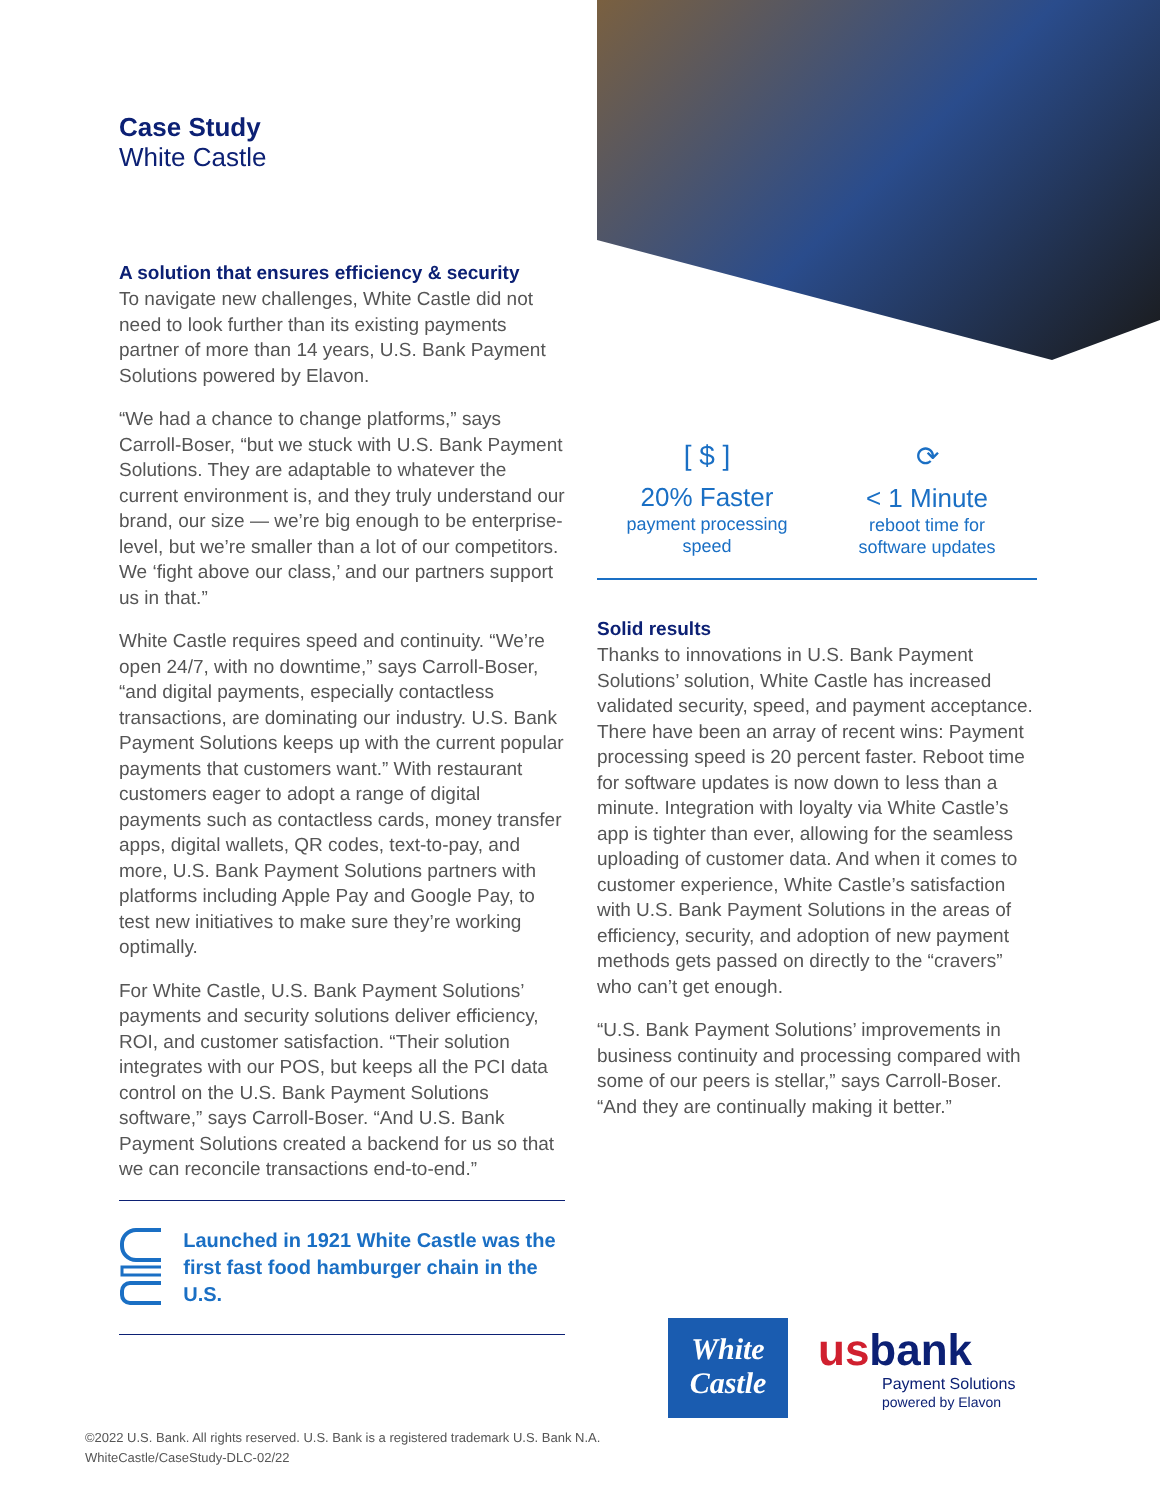Case Study
White Castle
A solution that ensures efficiency & security
To navigate new challenges, White Castle did not need to look further than its existing payments partner of more than 14 years, U.S. Bank Payment Solutions powered by Elavon.
“We had a chance to change platforms,” says Carroll-Boser, “but we stuck with U.S. Bank Payment Solutions. They are adaptable to whatever the current environment is, and they truly understand our brand, our size — we’re big enough to be enterprise-level, but we’re smaller than a lot of our competitors. We ‘fight above our class,’ and our partners support us in that.”
White Castle requires speed and continuity. “We’re open 24/7, with no downtime,” says Carroll-Boser, “and digital payments, especially contactless transactions, are dominating our industry. U.S. Bank Payment Solutions keeps up with the current popular payments that customers want.” With restaurant customers eager to adopt a range of digital payments such as contactless cards, money transfer apps, digital wallets, QR codes, text-to-pay, and more, U.S. Bank Payment Solutions partners with platforms including Apple Pay and Google Pay, to test new initiatives to make sure they’re working optimally.
For White Castle, U.S. Bank Payment Solutions’ payments and security solutions deliver efficiency, ROI, and customer satisfaction. “Their solution integrates with our POS, but keeps all the PCI data control on the U.S. Bank Payment Solutions software,” says Carroll-Boser. “And U.S. Bank Payment Solutions created a backend for us so that we can reconcile transactions end-to-end.”
Launched in 1921 White Castle was the first fast food hamburger chain in the U.S.
[ $ ]
20% Faster
payment processing
speed
⟳
< 1 Minute
reboot time for
software updates
Solid results
Thanks to innovations in U.S. Bank Payment Solutions’ solution, White Castle has increased validated security, speed, and payment acceptance. There have been an array of recent wins: Payment processing speed is 20 percent faster. Reboot time for software updates is now down to less than a minute. Integration with loyalty via White Castle’s app is tighter than ever, allowing for the seamless uploading of customer data. And when it comes to customer experience, White Castle’s satisfaction with U.S. Bank Payment Solutions in the areas of efficiency, security, and adoption of new payment methods gets passed on directly to the “cravers” who can’t get enough.
“U.S. Bank Payment Solutions’ improvements in business continuity and processing compared with some of our peers is stellar,” says Carroll-Boser. “And they are continually making it better.”
White Castle
usbank
Payment Solutions
powered by Elavon
©2022 U.S. Bank. All rights reserved. U.S. Bank is a registered trademark U.S. Bank N.A.
WhiteCastle/CaseStudy-DLC-02/22